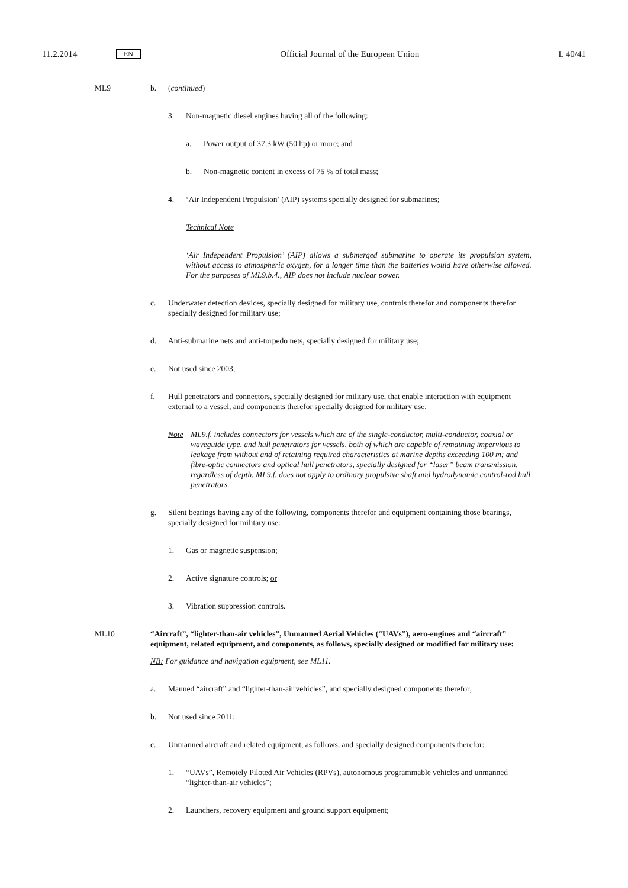11.2.2014 EN Official Journal of the European Union L 40/41
ML9 b. (continued)
3. Non-magnetic diesel engines having all of the following:
a. Power output of 37,3 kW (50 hp) or more; and
b. Non-magnetic content in excess of 75 % of total mass;
4. ‘Air Independent Propulsion’ (AIP) systems specially designed for submarines;
Technical Note
‘Air Independent Propulsion’ (AIP) allows a submerged submarine to operate its propulsion system, without access to atmospheric oxygen, for a longer time than the batteries would have otherwise allowed. For the purposes of ML9.b.4., AIP does not include nuclear power.
c. Underwater detection devices, specially designed for military use, controls therefor and components therefor specially designed for military use;
d. Anti-submarine nets and anti-torpedo nets, specially designed for military use;
e. Not used since 2003;
f. Hull penetrators and connectors, specially designed for military use, that enable interaction with equipment external to a vessel, and components therefor specially designed for military use;
Note ML9.f. includes connectors for vessels which are of the single-conductor, multi-conductor, coaxial or waveguide type, and hull penetrators for vessels, both of which are capable of remaining impervious to leakage from without and of retaining required characteristics at marine depths exceeding 100 m; and fibre-optic connectors and optical hull penetrators, specially designed for “laser” beam transmission, regardless of depth. ML9.f. does not apply to ordinary propulsive shaft and hydrodynamic control-rod hull penetrators.
g. Silent bearings having any of the following, components therefor and equipment containing those bearings, specially designed for military use:
1. Gas or magnetic suspension;
2. Active signature controls; or
3. Vibration suppression controls.
ML10 “Aircraft”, “lighter-than-air vehicles”, Unmanned Aerial Vehicles (“UAVs”), aero-engines and “air­craft” equipment, related equipment, and components, as follows, specially designed or modified for military use:
NB: For guidance and navigation equipment, see ML11.
a. Manned “aircraft” and “lighter-than-air vehicles”, and specially designed components therefor;
b. Not used since 2011;
c. Unmanned aircraft and related equipment, as follows, and specially designed components therefor:
1. “UAVs”, Remotely Piloted Air Vehicles (RPVs), autonomous programmable vehicles and unmanned “lighter-than-air vehicles”;
2. Launchers, recovery equipment and ground support equipment;